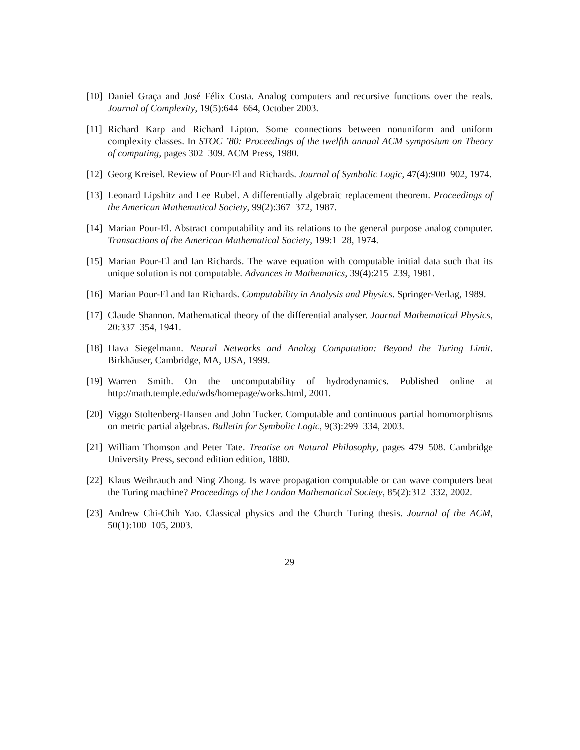[10]
Daniel Graça and José Félix Costa. Analog computers and recursive functions over the reals. Journal of Complexity, 19(5):644–664, October 2003.
[11]
Richard Karp and Richard Lipton. Some connections between nonuniform and uniform complexity classes. In STOC ’80: Proceedings of the twelfth annual ACM symposium on Theory of computing, pages 302–309. ACM Press, 1980.
[12]
Georg Kreisel. Review of Pour-El and Richards. Journal of Symbolic Logic, 47(4):900–902, 1974.
[13]
Leonard Lipshitz and Lee Rubel. A differentially algebraic replacement theorem. Proceedings of the American Mathematical Society, 99(2):367–372, 1987.
[14]
Marian Pour-El. Abstract computability and its relations to the general purpose analog computer. Transactions of the American Mathematical Society, 199:1–28, 1974.
[15]
Marian Pour-El and Ian Richards. The wave equation with computable initial data such that its unique solution is not computable. Advances in Mathematics, 39(4):215–239, 1981.
[16]
Marian Pour-El and Ian Richards. Computability in Analysis and Physics. Springer-Verlag, 1989.
[17]
Claude Shannon. Mathematical theory of the differential analyser. Journal Mathematical Physics, 20:337–354, 1941.
[18]
Hava Siegelmann. Neural Networks and Analog Computation: Beyond the Turing Limit. Birkhäuser, Cambridge, MA, USA, 1999.
[19]
Warren Smith. On the uncomputability of hydrodynamics. Published online at http://math.temple.edu/wds/homepage/works.html, 2001.
[20]
Viggo Stoltenberg-Hansen and John Tucker. Computable and continuous partial homomorphisms on metric partial algebras. Bulletin for Symbolic Logic, 9(3):299–334, 2003.
[21]
William Thomson and Peter Tate. Treatise on Natural Philosophy, pages 479–508. Cambridge University Press, second edition edition, 1880.
[22]
Klaus Weihrauch and Ning Zhong. Is wave propagation computable or can wave computers beat the Turing machine? Proceedings of the London Mathematical Society, 85(2):312–332, 2002.
[23]
Andrew Chi-Chih Yao. Classical physics and the Church–Turing thesis. Journal of the ACM, 50(1):100–105, 2003.
29